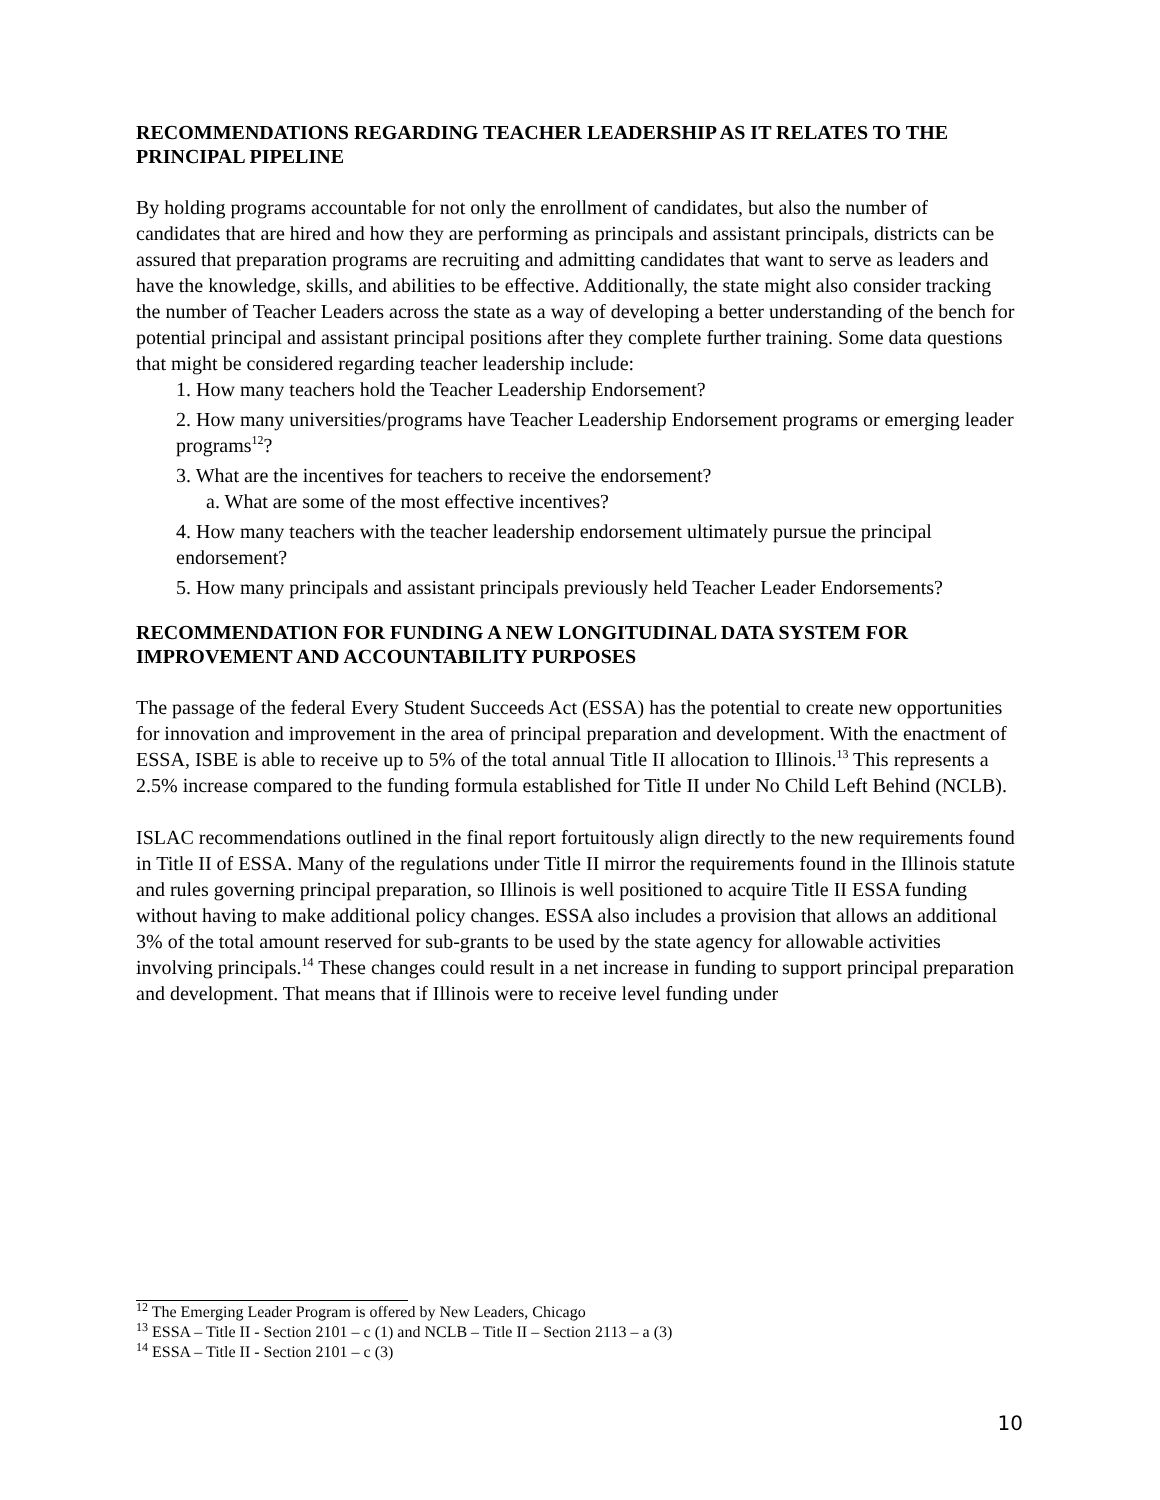RECOMMENDATIONS REGARDING TEACHER LEADERSHIP AS IT RELATES TO THE PRINCIPAL PIPELINE
By holding programs accountable for not only the enrollment of candidates, but also the number of candidates that are hired and how they are performing as principals and assistant principals, districts can be assured that preparation programs are recruiting and admitting candidates that want to serve as leaders and have the knowledge, skills, and abilities to be effective. Additionally, the state might also consider tracking the number of Teacher Leaders across the state as a way of developing a better understanding of the bench for potential principal and assistant principal positions after they complete further training. Some data questions that might be considered regarding teacher leadership include:
1. How many teachers hold the Teacher Leadership Endorsement?
2. How many universities/programs have Teacher Leadership Endorsement programs or emerging leader programs<sup>12</sup>?
3. What are the incentives for teachers to receive the endorsement?
a. What are some of the most effective incentives?
4. How many teachers with the teacher leadership endorsement ultimately pursue the principal endorsement?
5. How many principals and assistant principals previously held Teacher Leader Endorsements?
RECOMMENDATION FOR FUNDING A NEW LONGITUDINAL DATA SYSTEM FOR IMPROVEMENT AND ACCOUNTABILITY PURPOSES
The passage of the federal Every Student Succeeds Act (ESSA) has the potential to create new opportunities for innovation and improvement in the area of principal preparation and development. With the enactment of ESSA, ISBE is able to receive up to 5% of the total annual Title II allocation to Illinois.<sup>13</sup> This represents a 2.5% increase compared to the funding formula established for Title II under No Child Left Behind (NCLB).
ISLAC recommendations outlined in the final report fortuitously align directly to the new requirements found in Title II of ESSA. Many of the regulations under Title II mirror the requirements found in the Illinois statute and rules governing principal preparation, so Illinois is well positioned to acquire Title II ESSA funding without having to make additional policy changes. ESSA also includes a provision that allows an additional 3% of the total amount reserved for sub-grants to be used by the state agency for allowable activities involving principals.<sup>14</sup> These changes could result in a net increase in funding to support principal preparation and development. That means that if Illinois were to receive level funding under
<sup>12</sup> The Emerging Leader Program is offered by New Leaders, Chicago
<sup>13</sup> ESSA – Title II - Section 2101 – c (1) and NCLB – Title II – Section 2113 – a (3)
<sup>14</sup> ESSA – Title II - Section 2101 – c (3)
10